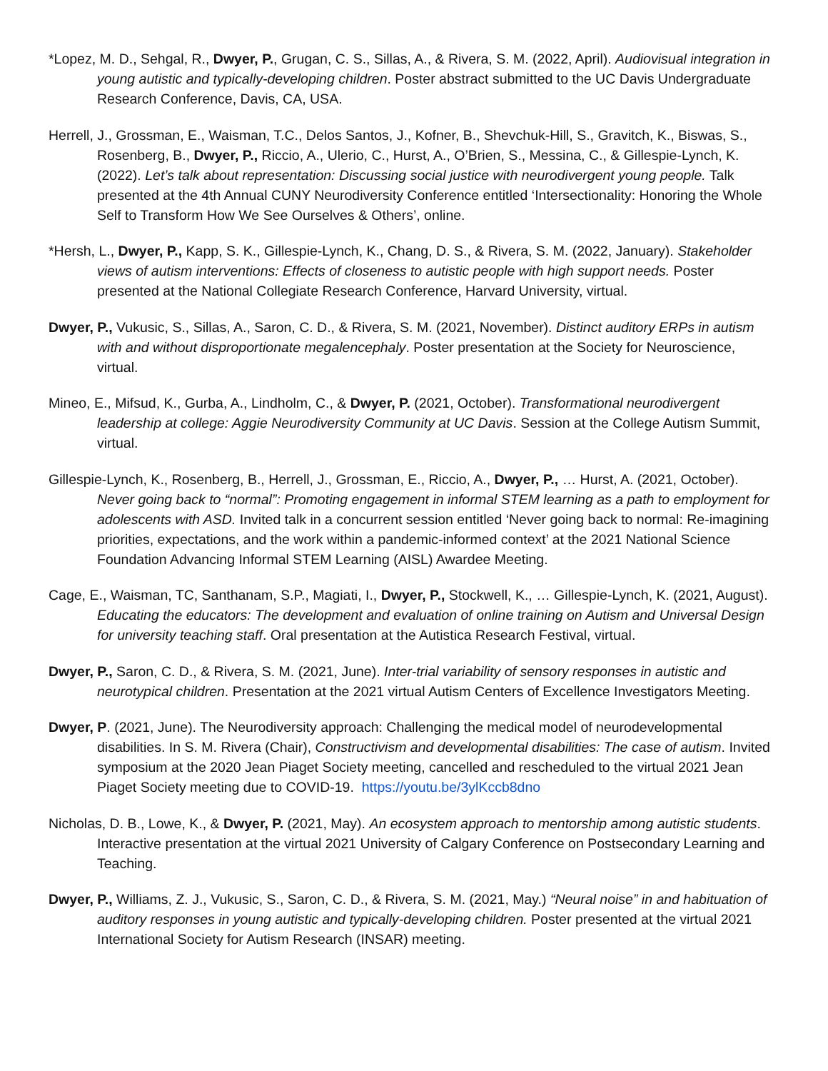*Lopez, M. D., Sehgal, R., Dwyer, P., Grugan, C. S., Sillas, A., & Rivera, S. M. (2022, April). Audiovisual integration in young autistic and typically-developing children. Poster abstract submitted to the UC Davis Undergraduate Research Conference, Davis, CA, USA.
Herrell, J., Grossman, E., Waisman, T.C., Delos Santos, J., Kofner, B., Shevchuk-Hill, S., Gravitch, K., Biswas, S., Rosenberg, B., Dwyer, P., Riccio, A., Ulerio, C., Hurst, A., O’Brien, S., Messina, C., & Gillespie-Lynch, K. (2022). Let’s talk about representation: Discussing social justice with neurodivergent young people. Talk presented at the 4th Annual CUNY Neurodiversity Conference entitled ‘Intersectionality: Honoring the Whole Self to Transform How We See Ourselves & Others’, online.
*Hersh, L., Dwyer, P., Kapp, S. K., Gillespie-Lynch, K., Chang, D. S., & Rivera, S. M. (2022, January). Stakeholder views of autism interventions: Effects of closeness to autistic people with high support needs. Poster presented at the National Collegiate Research Conference, Harvard University, virtual.
Dwyer, P., Vukusic, S., Sillas, A., Saron, C. D., & Rivera, S. M. (2021, November). Distinct auditory ERPs in autism with and without disproportionate megalencephaly. Poster presentation at the Society for Neuroscience, virtual.
Mineo, E., Mifsud, K., Gurba, A., Lindholm, C., & Dwyer, P. (2021, October). Transformational neurodivergent leadership at college: Aggie Neurodiversity Community at UC Davis. Session at the College Autism Summit, virtual.
Gillespie-Lynch, K., Rosenberg, B., Herrell, J., Grossman, E., Riccio, A., Dwyer, P., … Hurst, A. (2021, October). Never going back to “normal”: Promoting engagement in informal STEM learning as a path to employment for adolescents with ASD. Invited talk in a concurrent session entitled ‘Never going back to normal: Re-imagining priorities, expectations, and the work within a pandemic-informed context’ at the 2021 National Science Foundation Advancing Informal STEM Learning (AISL) Awardee Meeting.
Cage, E., Waisman, TC, Santhanam, S.P., Magiati, I., Dwyer, P., Stockwell, K., … Gillespie-Lynch, K. (2021, August). Educating the educators: The development and evaluation of online training on Autism and Universal Design for university teaching staff. Oral presentation at the Autistica Research Festival, virtual.
Dwyer, P., Saron, C. D., & Rivera, S. M. (2021, June). Inter-trial variability of sensory responses in autistic and neurotypical children. Presentation at the 2021 virtual Autism Centers of Excellence Investigators Meeting.
Dwyer, P. (2021, June). The Neurodiversity approach: Challenging the medical model of neurodevelopmental disabilities. In S. M. Rivera (Chair), Constructivism and developmental disabilities: The case of autism. Invited symposium at the 2020 Jean Piaget Society meeting, cancelled and rescheduled to the virtual 2021 Jean Piaget Society meeting due to COVID-19. https://youtu.be/3ylKccb8dno
Nicholas, D. B., Lowe, K., & Dwyer, P. (2021, May). An ecosystem approach to mentorship among autistic students. Interactive presentation at the virtual 2021 University of Calgary Conference on Postsecondary Learning and Teaching.
Dwyer, P., Williams, Z. J., Vukusic, S., Saron, C. D., & Rivera, S. M. (2021, May.) “Neural noise” in and habituation of auditory responses in young autistic and typically-developing children. Poster presented at the virtual 2021 International Society for Autism Research (INSAR) meeting.